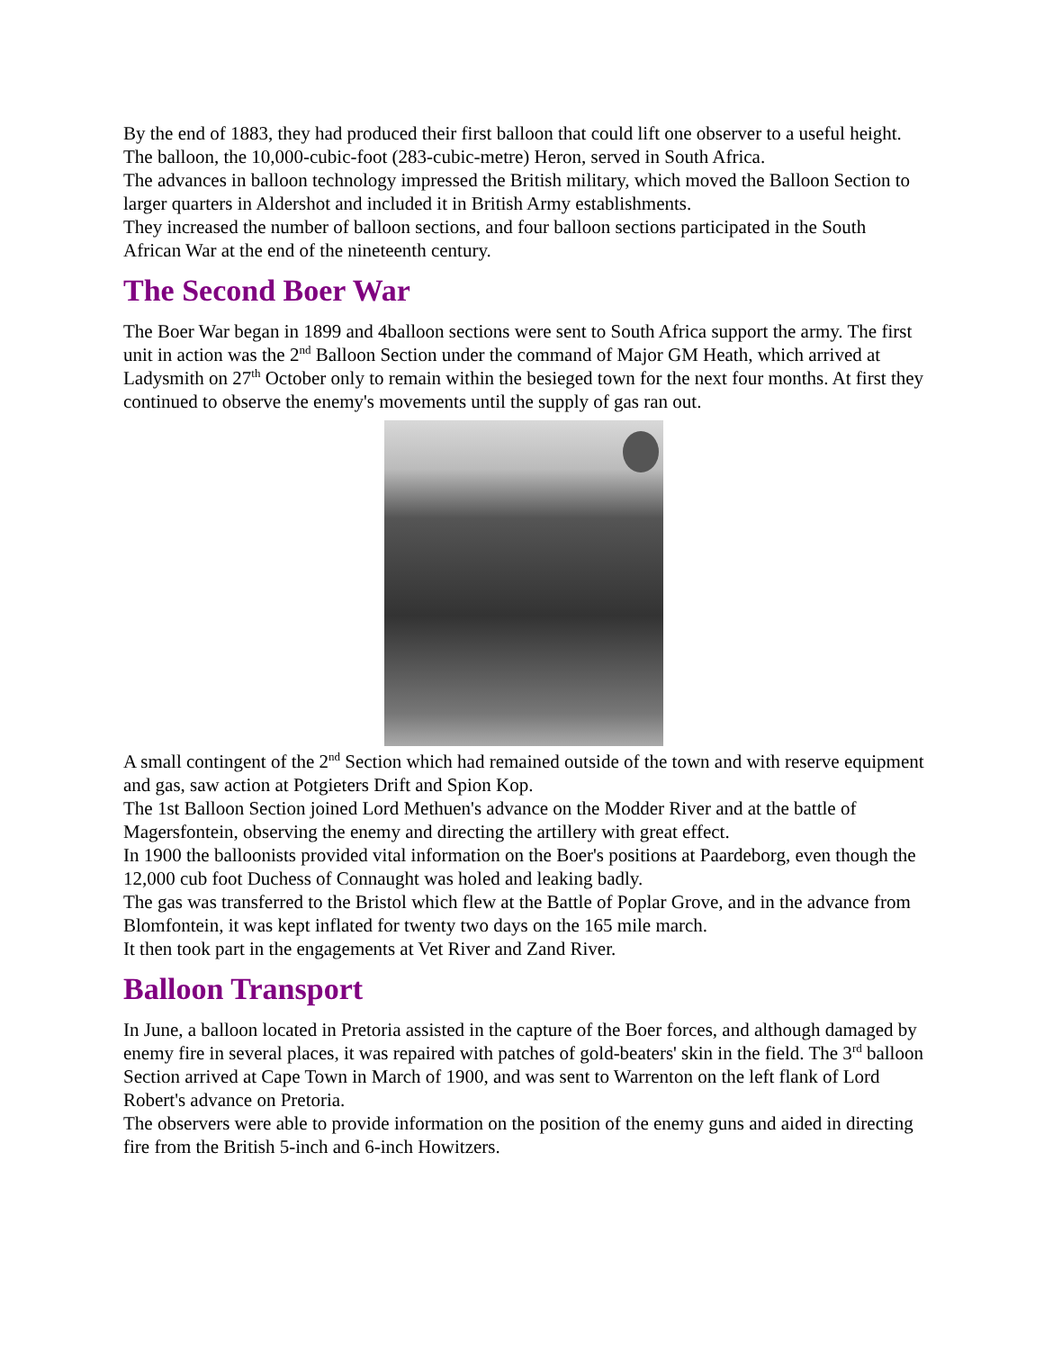By the end of 1883, they had produced their first balloon that could lift one observer to a useful height.
The balloon, the 10,000-cubic-foot (283-cubic-metre) Heron, served in South Africa.
The advances in balloon technology impressed the British military, which moved the Balloon Section to larger quarters in Aldershot and included it in British Army establishments.
They increased the number of balloon sections, and four balloon sections participated in the South African War at the end of the nineteenth century.
The Second Boer War
The Boer War began in 1899 and 4balloon sections were sent to South Africa support the army. The first unit in action was the 2<sup>nd</sup> Balloon Section under the command of Major GM Heath, which arrived at Ladysmith on 27<sup>th</sup> October only to remain within the besieged town for the next four months. At first they continued to observe the enemy's movements until the supply of gas ran out.
A small contingent of the 2<sup>nd</sup> Section which had remained outside of the town and with reserve equipment and gas, saw action at Potgieters Drift and Spion Kop.
The 1st Balloon Section joined Lord Methuen's advance on the Modder River and at the battle of Magersfontein, observing the enemy and directing the artillery with great effect.
In 1900 the balloonists provided vital information on the Boer's positions at Paardeborg, even though the 12,000 cub foot Duchess of Connaught was holed and leaking badly.
The gas was transferred to the Bristol which flew at the Battle of Poplar Grove, and in the advance from Blomfontein, it was kept inflated for twenty two days on the 165 mile march.
It then took part in the engagements at Vet River and Zand River.
Balloon Transport
In June, a balloon located in Pretoria assisted in the capture of the Boer forces, and although damaged by enemy fire in several places, it was repaired with patches of gold-beaters' skin in the field. The 3<sup>rd</sup> balloon Section arrived at Cape Town in March of 1900, and was sent to Warrenton on the left flank of Lord Robert's advance on Pretoria.
The observers were able to provide information on the position of the enemy guns and aided in directing fire from the British 5-inch and 6-inch Howitzers.